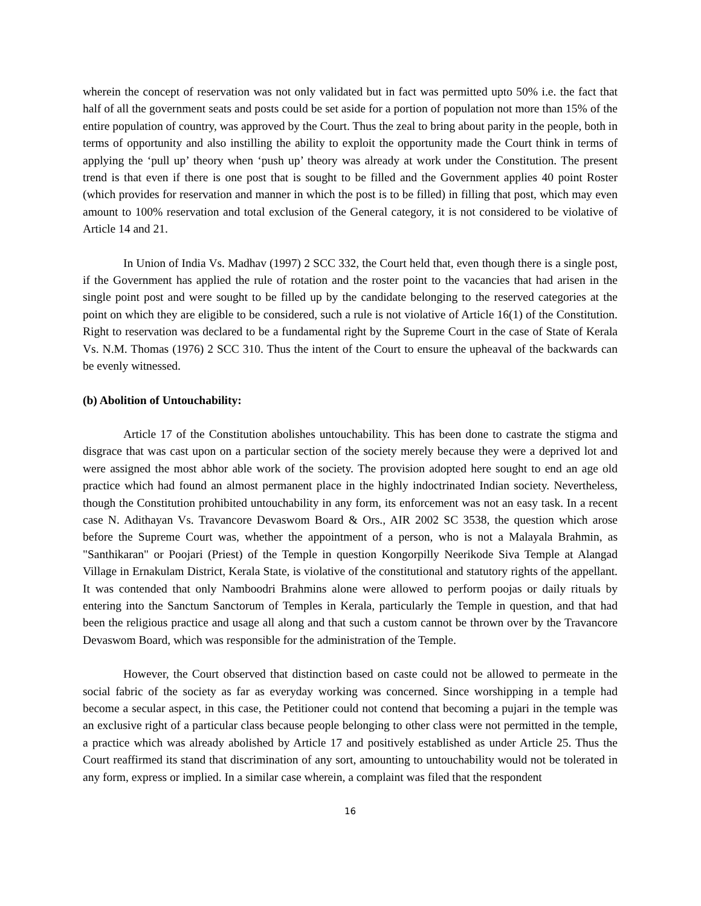wherein the concept of reservation was not only validated but in fact was permitted upto 50% i.e. the fact that half of all the government seats and posts could be set aside for a portion of population not more than 15% of the entire population of country, was approved by the Court. Thus the zeal to bring about parity in the people, both in terms of opportunity and also instilling the ability to exploit the opportunity made the Court think in terms of applying the ‘pull up’ theory when ‘push up’ theory was already at work under the Constitution. The present trend is that even if there is one post that is sought to be filled and the Government applies 40 point Roster (which provides for reservation and manner in which the post is to be filled) in filling that post, which may even amount to 100% reservation and total exclusion of the General category, it is not considered to be violative of Article 14 and 21.
In Union of India Vs. Madhav (1997) 2 SCC 332, the Court held that, even though there is a single post, if the Government has applied the rule of rotation and the roster point to the vacancies that had arisen in the single point post and were sought to be filled up by the candidate belonging to the reserved categories at the point on which they are eligible to be considered, such a rule is not violative of Article 16(1) of the Constitution. Right to reservation was declared to be a fundamental right by the Supreme Court in the case of State of Kerala Vs. N.M. Thomas (1976) 2 SCC 310. Thus the intent of the Court to ensure the upheaval of the backwards can be evenly witnessed.
(b) Abolition of Untouchability:
Article 17 of the Constitution abolishes untouchability. This has been done to castrate the stigma and disgrace that was cast upon on a particular section of the society merely because they were a deprived lot and were assigned the most abhor able work of the society. The provision adopted here sought to end an age old practice which had found an almost permanent place in the highly indoctrinated Indian society. Nevertheless, though the Constitution prohibited untouchability in any form, its enforcement was not an easy task. In a recent case N. Adithayan Vs. Travancore Devaswom Board & Ors., AIR 2002 SC 3538, the question which arose before the Supreme Court was, whether the appointment of a person, who is not a Malayala Brahmin, as "Santhikaran" or Poojari (Priest) of the Temple in question Kongorpilly Neerikode Siva Temple at Alangad Village in Ernakulam District, Kerala State, is violative of the constitutional and statutory rights of the appellant. It was contended that only Namboodri Brahmins alone were allowed to perform poojas or daily rituals by entering into the Sanctum Sanctorum of Temples in Kerala, particularly the Temple in question, and that had been the religious practice and usage all along and that such a custom cannot be thrown over by the Travancore Devaswom Board, which was responsible for the administration of the Temple.
However, the Court observed that distinction based on caste could not be allowed to permeate in the social fabric of the society as far as everyday working was concerned. Since worshipping in a temple had become a secular aspect, in this case, the Petitioner could not contend that becoming a pujari in the temple was an exclusive right of a particular class because people belonging to other class were not permitted in the temple, a practice which was already abolished by Article 17 and positively established as under Article 25. Thus the Court reaffirmed its stand that discrimination of any sort, amounting to untouchability would not be tolerated in any form, express or implied. In a similar case wherein, a complaint was filed that the respondent
16